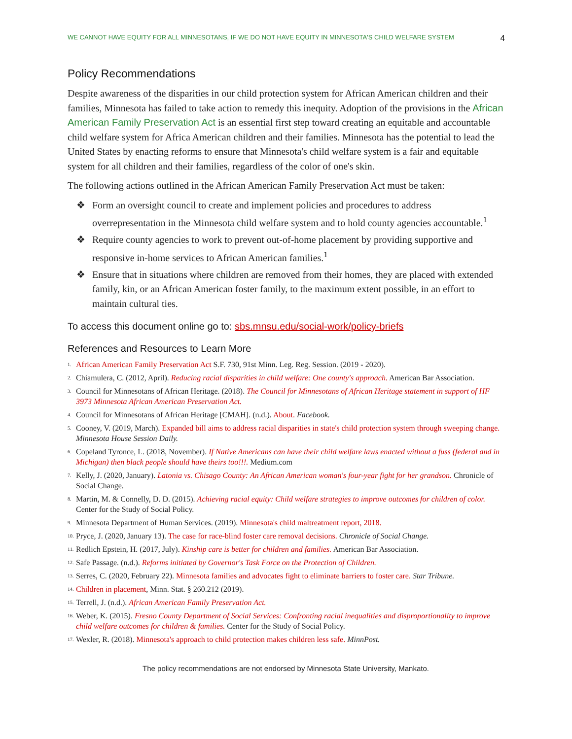WE CANNOT HAVE EQUITY FOR ALL MINNESOTANS, IF WE DO NOT HAVE EQUITY IN MINNESOTA'S CHILD WELFARE SYSTEM 4
Policy Recommendations
Despite awareness of the disparities in our child protection system for African American children and their families, Minnesota has failed to take action to remedy this inequity. Adoption of the provisions in the African American Family Preservation Act is an essential first step toward creating an equitable and accountable child welfare system for Africa American children and their families. Minnesota has the potential to lead the United States by enacting reforms to ensure that Minnesota's child welfare system is a fair and equitable system for all children and their families, regardless of the color of one's skin.
The following actions outlined in the African American Family Preservation Act must be taken:
❖ Form an oversight council to create and implement policies and procedures to address overrepresentation in the Minnesota child welfare system and to hold county agencies accountable.<sup>1</sup>
❖ Require county agencies to work to prevent out-of-home placement by providing supportive and responsive in-home services to African American families.<sup>1</sup>
❖ Ensure that in situations where children are removed from their homes, they are placed with extended family, kin, or an African American foster family, to the maximum extent possible, in an effort to maintain cultural ties.
To access this document online go to: sbs.mnsu.edu/social-work/policy-briefs
References and Resources to Learn More
1. African American Family Preservation Act S.F. 730, 91st Minn. Leg. Reg. Session. (2019 - 2020).
2. Chiamulera, C. (2012, April). Reducing racial disparities in child welfare: One county's approach. American Bar Association.
3. Council for Minnesotans of African Heritage. (2018). The Council for Minnesotans of African Heritage statement in support of HF 3973 Minnesota African American Preservation Act.
4. Council for Minnesotans of African Heritage [CMAH]. (n.d.). About. Facebook.
5. Cooney, V. (2019, March). Expanded bill aims to address racial disparities in state's child protection system through sweeping change. Minnesota House Session Daily.
6. Copeland Tyronce, L. (2018, November). If Native Americans can have their child welfare laws enacted without a fuss (federal and in Michigan) then black people should have theirs too!!!. Medium.com
7. Kelly, J. (2020, January). Latonia vs. Chisago County: An African American woman's four-year fight for her grandson. Chronicle of Social Change.
8. Martin, M. & Connelly, D. D. (2015). Achieving racial equity: Child welfare strategies to improve outcomes for children of color. Center for the Study of Social Policy.
9. Minnesota Department of Human Services. (2019). Minnesota's child maltreatment report, 2018.
10. Pryce, J. (2020, January 13). The case for race-blind foster care removal decisions. Chronicle of Social Change.
11. Redlich Epstein, H. (2017, July). Kinship care is better for children and families. American Bar Association.
12. Safe Passage. (n.d.). Reforms initiated by Governor's Task Force on the Protection of Children.
13. Serres, C. (2020, February 22). Minnesota families and advocates fight to eliminate barriers to foster care. Star Tribune.
14. Children in placement, Minn. Stat. § 260.212 (2019).
15. Terrell, J. (n.d.). African American Family Preservation Act.
16. Weber, K. (2015). Fresno County Department of Social Services: Confronting racial inequalities and disproportionality to improve child welfare outcomes for children & families. Center for the Study of Social Policy.
17. Wexler, R. (2018). Minnesota's approach to child protection makes children less safe. MinnPost.
The policy recommendations are not endorsed by Minnesota State University, Mankato.